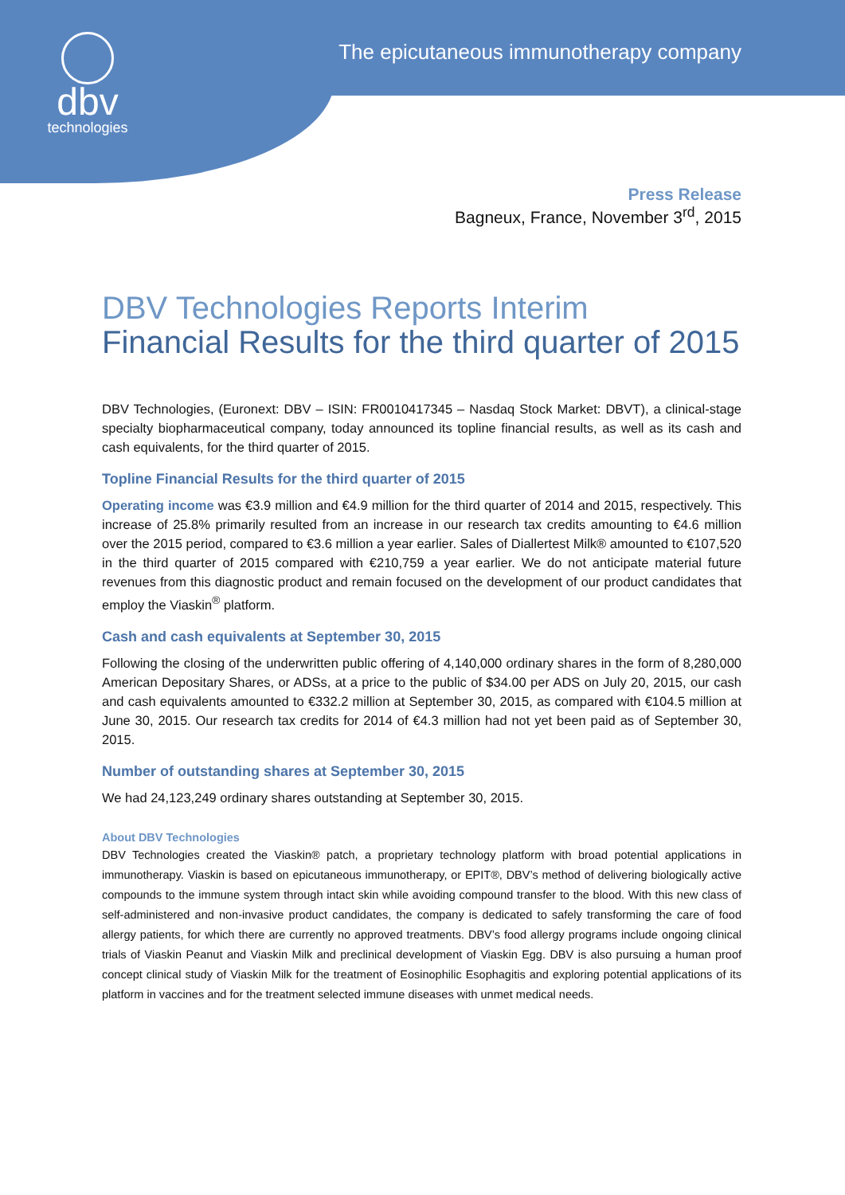dbv
technologies
The epicutaneous immunotherapy company
Press Release
Bagneux, France, November 3<sup>rd</sup>, 2015
DBV Technologies Reports Interim
Financial Results for the third quarter of 2015
DBV Technologies, (Euronext: DBV – ISIN: FR0010417345 – Nasdaq Stock Market: DBVT), a clinical-stage specialty biopharmaceutical company, today announced its topline financial results, as well as its cash and cash equivalents, for the third quarter of 2015.
Topline Financial Results for the third quarter of 2015
Operating income was €3.9 million and €4.9 million for the third quarter of 2014 and 2015, respectively. This increase of 25.8% primarily resulted from an increase in our research tax credits amounting to €4.6 million over the 2015 period, compared to €3.6 million a year earlier. Sales of Diallertest Milk® amounted to €107,520 in the third quarter of 2015 compared with €210,759 a year earlier. We do not anticipate material future revenues from this diagnostic product and remain focused on the development of our product candidates that employ the Viaskin<sup>®</sup> platform.
Cash and cash equivalents at September 30, 2015
Following the closing of the underwritten public offering of 4,140,000 ordinary shares in the form of 8,280,000 American Depositary Shares, or ADSs, at a price to the public of $34.00 per ADS on July 20, 2015, our cash and cash equivalents amounted to €332.2 million at September 30, 2015, as compared with €104.5 million at June 30, 2015. Our research tax credits for 2014 of €4.3 million had not yet been paid as of September 30, 2015.
Number of outstanding shares at September 30, 2015
We had 24,123,249 ordinary shares outstanding at September 30, 2015.
About DBV Technologies
DBV Technologies created the Viaskin® patch, a proprietary technology platform with broad potential applications in immunotherapy. Viaskin is based on epicutaneous immunotherapy, or EPIT®, DBV’s method of delivering biologically active compounds to the immune system through intact skin while avoiding compound transfer to the blood. With this new class of self-administered and non-invasive product candidates, the company is dedicated to safely transforming the care of food allergy patients, for which there are currently no approved treatments. DBV’s food allergy programs include ongoing clinical trials of Viaskin Peanut and Viaskin Milk and preclinical development of Viaskin Egg. DBV is also pursuing a human proof concept clinical study of Viaskin Milk for the treatment of Eosinophilic Esophagitis and exploring potential applications of its platform in vaccines and for the treatment selected immune diseases with unmet medical needs.